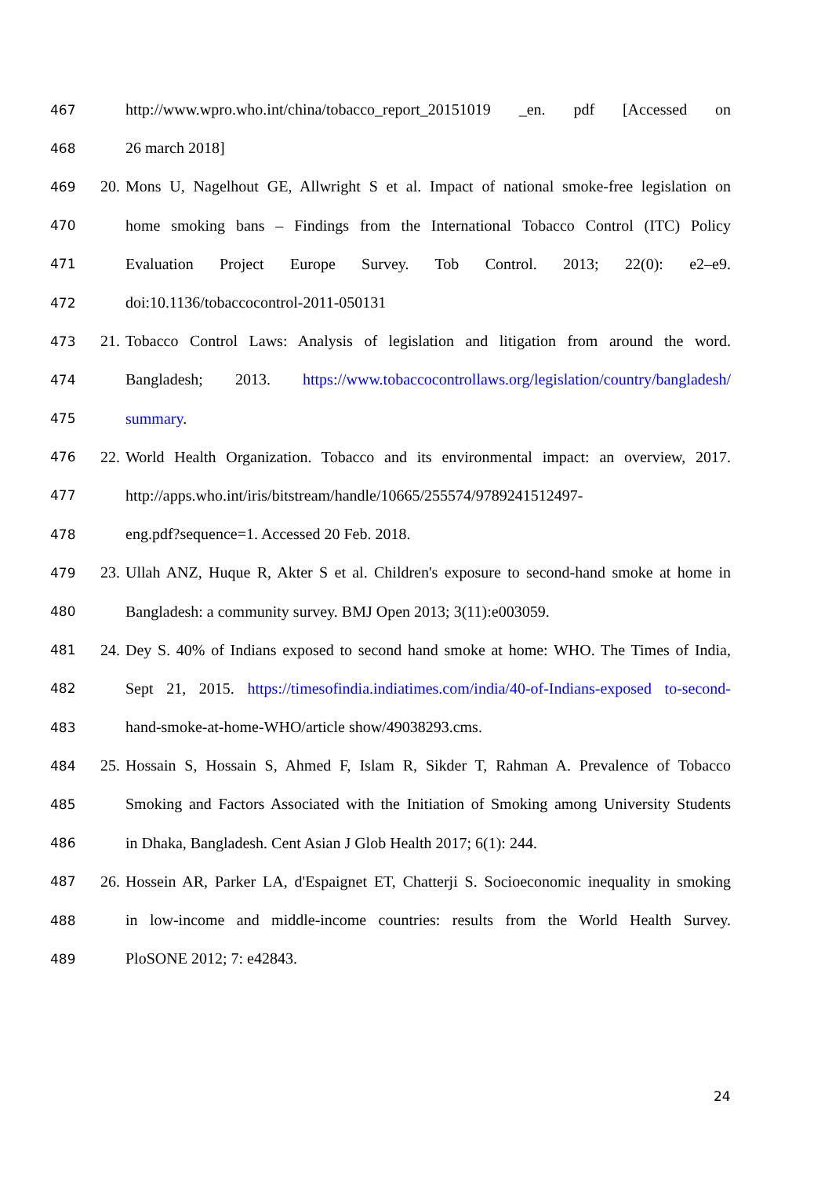467 http://www.wpro.who.int/china/tobacco_report_20151019 _en. pdf [Accessed on
468 26 march 2018]
469 20. Mons U, Nagelhout GE, Allwright S et al. Impact of national smoke-free legislation on
470 home smoking bans – Findings from the International Tobacco Control (ITC) Policy
471 Evaluation Project Europe Survey. Tob Control. 2013; 22(0): e2–e9.
472 doi:10.1136/tobaccocontrol-2011-050131
473 21. Tobacco Control Laws: Analysis of legislation and litigation from around the word.
474 Bangladesh; 2013. https://www.tobaccocontrollaws.org/legislation/country/bangladesh/
475 summary.
476 22. World Health Organization. Tobacco and its environmental impact: an overview, 2017.
477 http://apps.who.int/iris/bitstream/handle/10665/255574/9789241512497-
478 eng.pdf?sequence=1. Accessed 20 Feb. 2018.
479 23. Ullah ANZ, Huque R, Akter S et al. Children's exposure to second-hand smoke at home in
480 Bangladesh: a community survey. BMJ Open 2013; 3(11):e003059.
481 24. Dey S. 40% of Indians exposed to second hand smoke at home: WHO. The Times of India,
482 Sept 21, 2015. https://timesofindia.indiatimes.com/india/40-of-Indians-exposed to-second-
483 hand-smoke-at-home-WHO/article show/49038293.cms.
484 25. Hossain S, Hossain S, Ahmed F, Islam R, Sikder T, Rahman A. Prevalence of Tobacco
485 Smoking and Factors Associated with the Initiation of Smoking among University Students
486 in Dhaka, Bangladesh. Cent Asian J Glob Health 2017; 6(1): 244.
487 26. Hossein AR, Parker LA, d'Espaignet ET, Chatterji S. Socioeconomic inequality in smoking
488 in low-income and middle-income countries: results from the World Health Survey.
489 PloSONE 2012; 7: e42843.
24